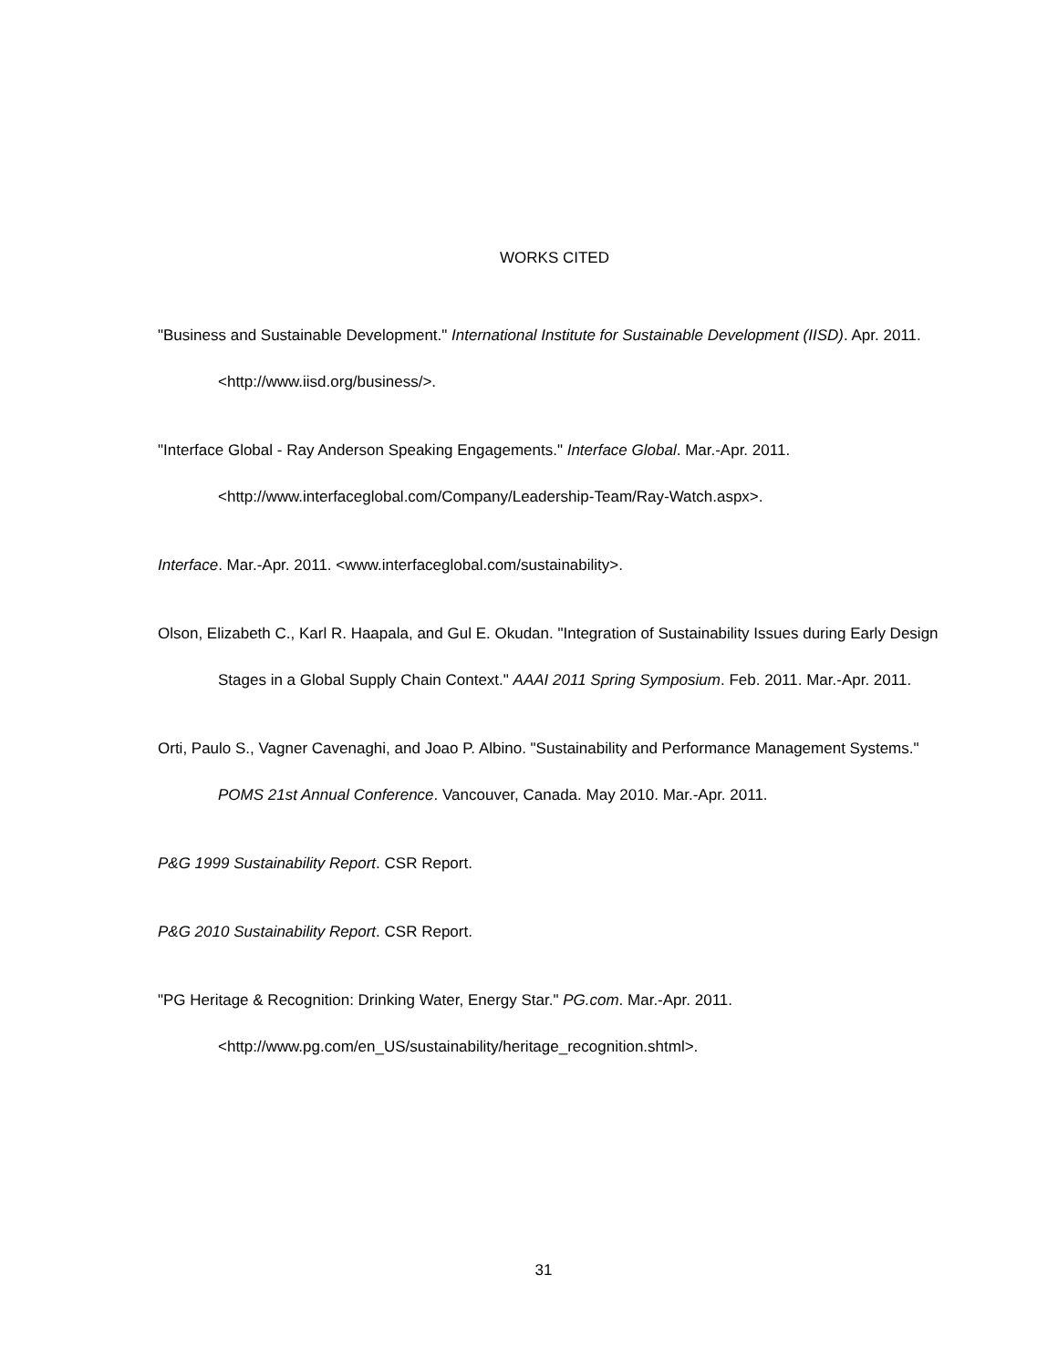WORKS CITED
"Business and Sustainable Development." International Institute for Sustainable Development (IISD). Apr. 2011. <http://www.iisd.org/business/>.
"Interface Global - Ray Anderson Speaking Engagements." Interface Global. Mar.-Apr. 2011. <http://www.interfaceglobal.com/Company/Leadership-Team/Ray-Watch.aspx>.
Interface. Mar.-Apr. 2011. <www.interfaceglobal.com/sustainability>.
Olson, Elizabeth C., Karl R. Haapala, and Gul E. Okudan. "Integration of Sustainability Issues during Early Design Stages in a Global Supply Chain Context." AAAI 2011 Spring Symposium. Feb. 2011. Mar.-Apr. 2011.
Orti, Paulo S., Vagner Cavenaghi, and Joao P. Albino. "Sustainability and Performance Management Systems." POMS 21st Annual Conference. Vancouver, Canada. May 2010. Mar.-Apr. 2011.
P&G 1999 Sustainability Report. CSR Report.
P&G 2010 Sustainability Report. CSR Report.
"PG Heritage & Recognition: Drinking Water, Energy Star." PG.com. Mar.-Apr. 2011. <http://www.pg.com/en_US/sustainability/heritage_recognition.shtml>.
31